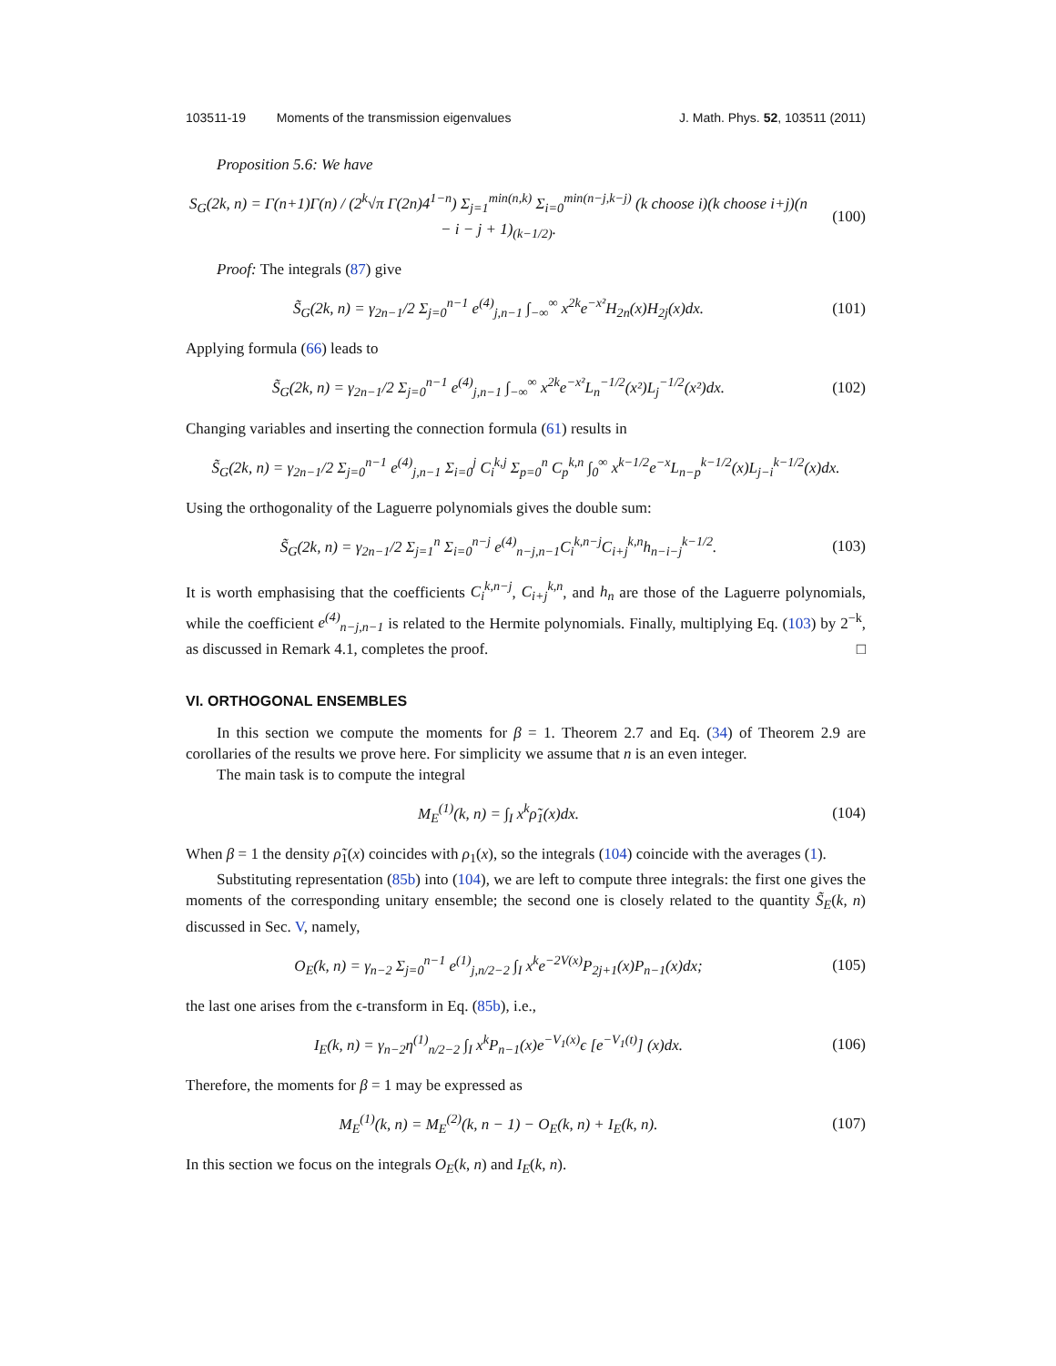103511-19 Moments of the transmission eigenvalues
J. Math. Phys. 52, 103511 (2011)
Proposition 5.6: We have
S<sub>G</sub>(2k, n) = Γ(n+1)Γ(n) / (2<sup>k</sup>√π Γ(2n)4<sup>1−n</sup>) Σ<sub>j=1</sub><sup>min(n,k)</sup> Σ<sub>i=0</sub><sup>min(n−j,k−j)</sup> (k choose i)(k choose i+j)(n − i − j + 1)<sub>(k−1/2)</sub>.
(100)
Proof: The integrals (87) give
S̃<sub>G</sub>(2k, n) = γ<sub>2n−1</sub>/2 Σ<sub>j=0</sub><sup>n−1</sup> e<sup>(4)</sup><sub>j,n−1</sub> ∫<sub>−∞</sub><sup>∞</sup> x<sup>2k</sup>e<sup>−x²</sup>H<sub>2n</sub>(x)H<sub>2j</sub>(x)dx.
(101)
Applying formula (66) leads to
S̃<sub>G</sub>(2k, n) = γ<sub>2n−1</sub>/2 Σ<sub>j=0</sub><sup>n−1</sup> e<sup>(4)</sup><sub>j,n−1</sub> ∫<sub>−∞</sub><sup>∞</sup> x<sup>2k</sup>e<sup>−x²</sup>L<sub>n</sub><sup>−1/2</sup>(x²)L<sub>j</sub><sup>−1/2</sup>(x²)dx.
(102)
Changing variables and inserting the connection formula (61) results in
S̃<sub>G</sub>(2k, n) = γ<sub>2n−1</sub>/2 Σ<sub>j=0</sub><sup>n−1</sup> e<sup>(4)</sup><sub>j,n−1</sub> Σ<sub>i=0</sub><sup>j</sup> C<sub>i</sub><sup>k,j</sup> Σ<sub>p=0</sub><sup>n</sup> C<sub>p</sub><sup>k,n</sup> ∫<sub>0</sub><sup>∞</sup> x<sup>k−1/2</sup>e<sup>−x</sup>L<sub>n−p</sub><sup>k−1/2</sup>(x)L<sub>j−i</sub><sup>k−1/2</sup>(x)dx.
Using the orthogonality of the Laguerre polynomials gives the double sum:
S̃<sub>G</sub>(2k, n) = γ<sub>2n−1</sub>/2 Σ<sub>j=1</sub><sup>n</sup> Σ<sub>i=0</sub><sup>n−j</sup> e<sup>(4)</sup><sub>n−j,n−1</sub>C<sub>i</sub><sup>k,n−j</sup>C<sub>i+j</sub><sup>k,n</sup>h<sub>n−i−j</sub><sup>k−1/2</sup>.
(103)
It is worth emphasising that the coefficients C<sub>i</sub><sup>k,n−j</sup>, C<sub>i+j</sub><sup>k,n</sup>, and h<sub>n</sub> are those of the Laguerre polynomials, while the coefficient e<sup>(4)</sup><sub>n−j,n−1</sub> is related to the Hermite polynomials. Finally, multiplying Eq. (103) by 2<sup>−k</sup>, as discussed in Remark 4.1, completes the proof. □
VI. ORTHOGONAL ENSEMBLES
In this section we compute the moments for β = 1. Theorem 2.7 and Eq. (34) of Theorem 2.9 are corollaries of the results we prove here. For simplicity we assume that n is an even integer.
The main task is to compute the integral
M<sub>E</sub><sup>(1)</sup>(k, n) = ∫<sub>I</sub> x<sup>k</sup>ρ̃<sub>1</sub>(x)dx. (104)
When β = 1 the density ρ̃<sub>1</sub>(x) coincides with ρ<sub>1</sub>(x), so the integrals (104) coincide with the averages (1).
Substituting representation (85b) into (104), we are left to compute three integrals: the first one gives the moments of the corresponding unitary ensemble; the second one is closely related to the quantity S̃<sub>E</sub>(k, n) discussed in Sec. V, namely,
O<sub>E</sub>(k, n) = γ<sub>n−2</sub> Σ<sub>j=0</sub><sup>n−1</sup> e<sup>(1)</sup><sub>j,n/2−2</sub> ∫<sub>I</sub> x<sup>k</sup>e<sup>−2V(x)</sup>P<sub>2j+1</sub>(x)P<sub>n−1</sub>(x)dx;
(105)
the last one arises from the ϵ-transform in Eq. (85b), i.e.,
I<sub>E</sub>(k, n) = γ<sub>n−2</sub>η<sup>(1)</sup><sub>n/2−2</sub> ∫<sub>I</sub> x<sup>k</sup>P<sub>n−1</sub>(x)e<sup>−V<sub>1</sub>(x)</sup>ϵ [e<sup>−V<sub>1</sub>(t)</sup>] (x)dx.
(106)
Therefore, the moments for β = 1 may be expressed as
M<sub>E</sub><sup>(1)</sup>(k, n) = M<sub>E</sub><sup>(2)</sup>(k, n − 1) − O<sub>E</sub>(k, n) + I<sub>E</sub>(k, n).
(107)
In this section we focus on the integrals O<sub>E</sub>(k, n) and I<sub>E</sub>(k, n).